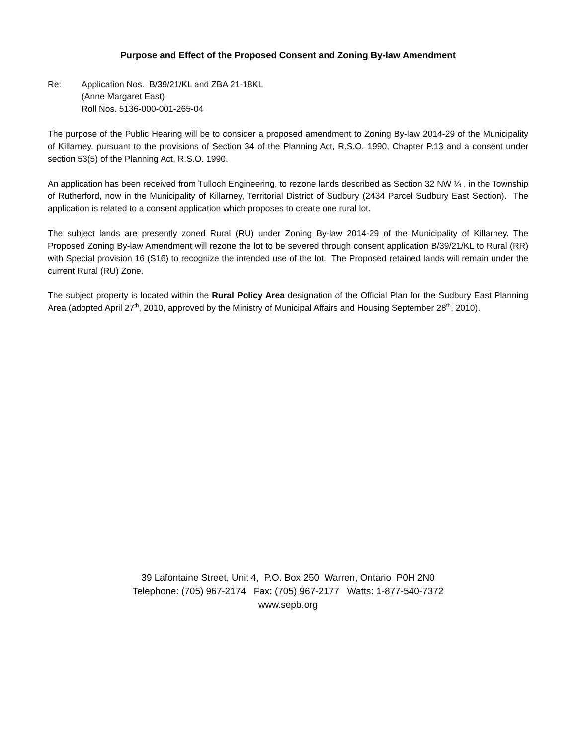Purpose and Effect of the Proposed Consent and Zoning By-law Amendment
Re: Application Nos. B/39/21/KL and ZBA 21-18KL
(Anne Margaret East)
Roll Nos. 5136-000-001-265-04
The purpose of the Public Hearing will be to consider a proposed amendment to Zoning By-law 2014-29 of the Municipality of Killarney, pursuant to the provisions of Section 34 of the Planning Act, R.S.O. 1990, Chapter P.13 and a consent under section 53(5) of the Planning Act, R.S.O. 1990.
An application has been received from Tulloch Engineering, to rezone lands described as Section 32 NW ¼ , in the Township of Rutherford, now in the Municipality of Killarney, Territorial District of Sudbury (2434 Parcel Sudbury East Section). The application is related to a consent application which proposes to create one rural lot.
The subject lands are presently zoned Rural (RU) under Zoning By-law 2014-29 of the Municipality of Killarney. The Proposed Zoning By-law Amendment will rezone the lot to be severed through consent application B/39/21/KL to Rural (RR) with Special provision 16 (S16) to recognize the intended use of the lot. The Proposed retained lands will remain under the current Rural (RU) Zone.
The subject property is located within the Rural Policy Area designation of the Official Plan for the Sudbury East Planning Area (adopted April 27<sup>th</sup>, 2010, approved by the Ministry of Municipal Affairs and Housing September 28<sup>th</sup>, 2010).
39 Lafontaine Street, Unit 4, P.O. Box 250 Warren, Ontario P0H 2N0
Telephone: (705) 967-2174 Fax: (705) 967-2177 Watts: 1-877-540-7372
www.sepb.org